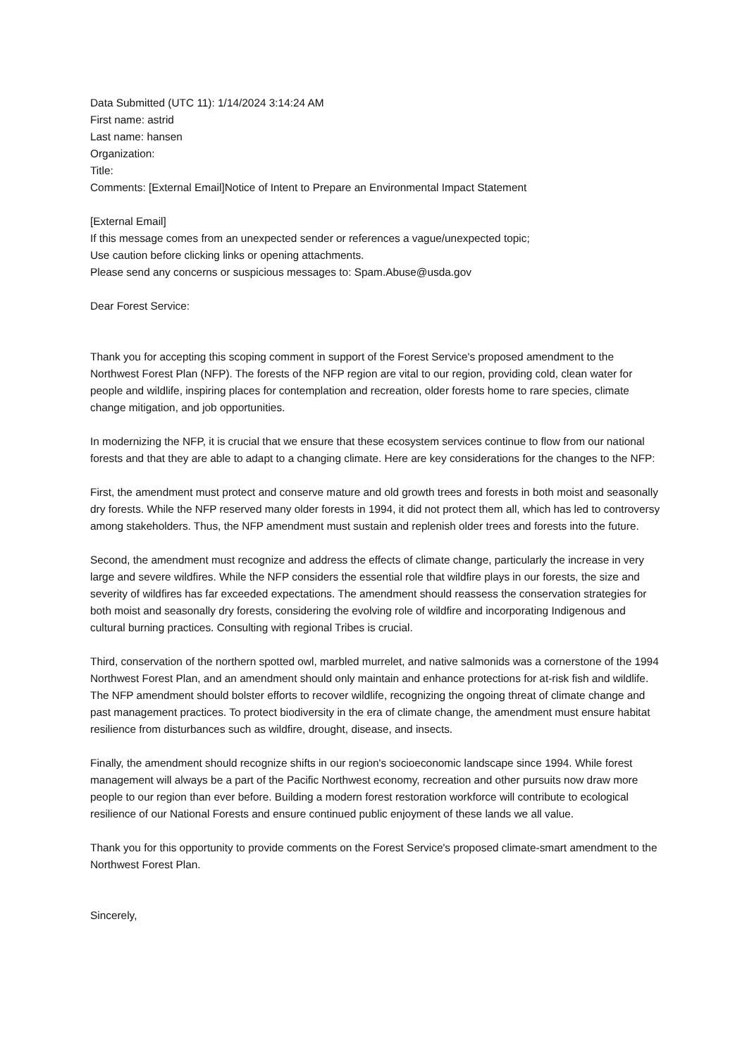Data Submitted (UTC 11): 1/14/2024 3:14:24 AM
First name: astrid
Last name: hansen
Organization:
Title:
Comments: [External Email]Notice of Intent to Prepare an Environmental Impact Statement
[External Email]
If this message comes from an unexpected sender or references a vague/unexpected topic;
Use caution before clicking links or opening attachments.
Please send any concerns or suspicious messages to: Spam.Abuse@usda.gov
Dear Forest Service:
Thank you for accepting this scoping comment in support of the Forest Service's proposed amendment to the Northwest Forest Plan (NFP). The forests of the NFP region are vital to our region, providing cold, clean water for people and wildlife, inspiring places for contemplation and recreation, older forests home to rare species, climate change mitigation, and job opportunities.
In modernizing the NFP, it is crucial that we ensure that these ecosystem services continue to flow from our national forests and that they are able to adapt to a changing climate. Here are key considerations for the changes to the NFP:
First, the amendment must protect and conserve mature and old growth trees and forests in both moist and seasonally dry forests. While the NFP reserved many older forests in 1994, it did not protect them all, which has led to controversy among stakeholders. Thus, the NFP amendment must sustain and replenish older trees and forests into the future.
Second, the amendment must recognize and address the effects of climate change, particularly the increase in very large and severe wildfires. While the NFP considers the essential role that wildfire plays in our forests, the size and severity of wildfires has far exceeded expectations. The amendment should reassess the conservation strategies for both moist and seasonally dry forests, considering the evolving role of wildfire and incorporating Indigenous and cultural burning practices. Consulting with regional Tribes is crucial.
Third, conservation of the northern spotted owl, marbled murrelet, and native salmonids was a cornerstone of the 1994 Northwest Forest Plan, and an amendment should only maintain and enhance protections for at-risk fish and wildlife. The NFP amendment should bolster efforts to recover wildlife, recognizing the ongoing threat of climate change and past management practices. To protect biodiversity in the era of climate change, the amendment must ensure habitat resilience from disturbances such as wildfire, drought, disease, and insects.
Finally, the amendment should recognize shifts in our region's socioeconomic landscape since 1994. While forest management will always be a part of the Pacific Northwest economy, recreation and other pursuits now draw more people to our region than ever before. Building a modern forest restoration workforce will contribute to ecological resilience of our National Forests and ensure continued public enjoyment of these lands we all value.
Thank you for this opportunity to provide comments on the Forest Service's proposed climate-smart amendment to the Northwest Forest Plan.
Sincerely,